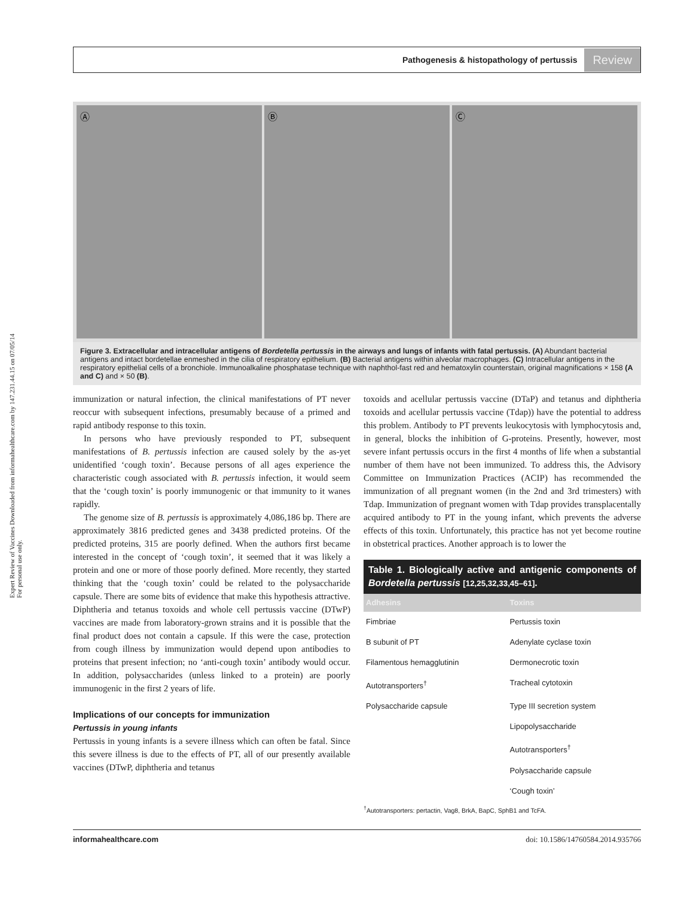Expert Review of Vaccines Downloaded from informahealthcare.com by 147.231.44.15 on 07/05/14
For personal use only.
Pathogenesis & histopathology of pertussis Review
Ⓐ Ⓑ Ⓒ
Figure 3. Extracellular and intracellular antigens of Bordetella pertussis in the airways and lungs of infants with fatal pertussis. (A) Abundant bacterial antigens and intact bordetellae enmeshed in the cilia of respiratory epithelium. (B) Bacterial antigens within alveolar macrophages. (C) Intracellular antigens in the respiratory epithelial cells of a bronchiole. Immunoalkaline phosphatase technique with naphthol-fast red and hematoxylin counterstain, original magnifications × 158 (A and C) and × 50 (B).
immunization or natural infection, the clinical manifestations of PT never reoccur with subsequent infections, presumably because of a primed and rapid antibody response to this toxin.
In persons who have previously responded to PT, subsequent manifestations of B. pertussis infection are caused solely by the as-yet unidentified ‘cough toxin’. Because persons of all ages experience the characteristic cough associated with B. pertussis infection, it would seem that the ‘cough toxin’ is poorly immunogenic or that immunity to it wanes rapidly.
The genome size of B. pertussis is approximately 4,086,186 bp. There are approximately 3816 predicted genes and 3438 predicted proteins. Of the predicted proteins, 315 are poorly defined. When the authors first became interested in the concept of ‘cough toxin’, it seemed that it was likely a protein and one or more of those poorly defined. More recently, they started thinking that the ‘cough toxin’ could be related to the polysaccharide capsule. There are some bits of evidence that make this hypothesis attractive. Diphtheria and tetanus toxoids and whole cell pertussis vaccine (DTwP) vaccines are made from laboratory-grown strains and it is possible that the final product does not contain a capsule. If this were the case, protection from cough illness by immunization would depend upon antibodies to proteins that present infection; no ‘anti-cough toxin’ antibody would occur. In addition, polysaccharides (unless linked to a protein) are poorly immunogenic in the first 2 years of life.
Implications of our concepts for immunization
Pertussis in young infants
Pertussis in young infants is a severe illness which can often be fatal. Since this severe illness is due to the effects of PT, all of our presently available vaccines (DTwP, diphtheria and tetanus
toxoids and acellular pertussis vaccine (DTaP) and tetanus and diphtheria toxoids and acellular pertussis vaccine (Tdap)) have the potential to address this problem. Antibody to PT prevents leukocytosis with lymphocytosis and, in general, blocks the inhibition of G-proteins. Presently, however, most severe infant pertussis occurs in the first 4 months of life when a substantial number of them have not been immunized. To address this, the Advisory Committee on Immunization Practices (ACIP) has recommended the immunization of all pregnant women (in the 2nd and 3rd trimesters) with Tdap. Immunization of pregnant women with Tdap provides transplacentally acquired antibody to PT in the young infant, which prevents the adverse effects of this toxin. Unfortunately, this practice has not yet become routine in obstetrical practices. Another approach is to lower the
Table 1. Biologically active and antigenic components of Bordetella pertussis [12,25,32,33,45–61].
| Adhesins | Toxins |
| --- | --- |
| Fimbriae | Pertussis toxin |
| B subunit of PT | Adenylate cyclase toxin |
| Filamentous hemagglutinin | Dermonecrotic toxin |
| Autotransporters<sup>†</sup> | Tracheal cytotoxin |
| Polysaccharide capsule | Type III secretion system |
| | Lipopolysaccharide |
| | Autotransporters<sup>†</sup> |
| | Polysaccharide capsule |
| | ‘Cough toxin’ |
<sup>†</sup> Autotransporters: pertactin, Vag8, BrkA, BapC, SphB1 and TcFA.
informahealthcare.com doi: 10.1586/14760584.2014.935766